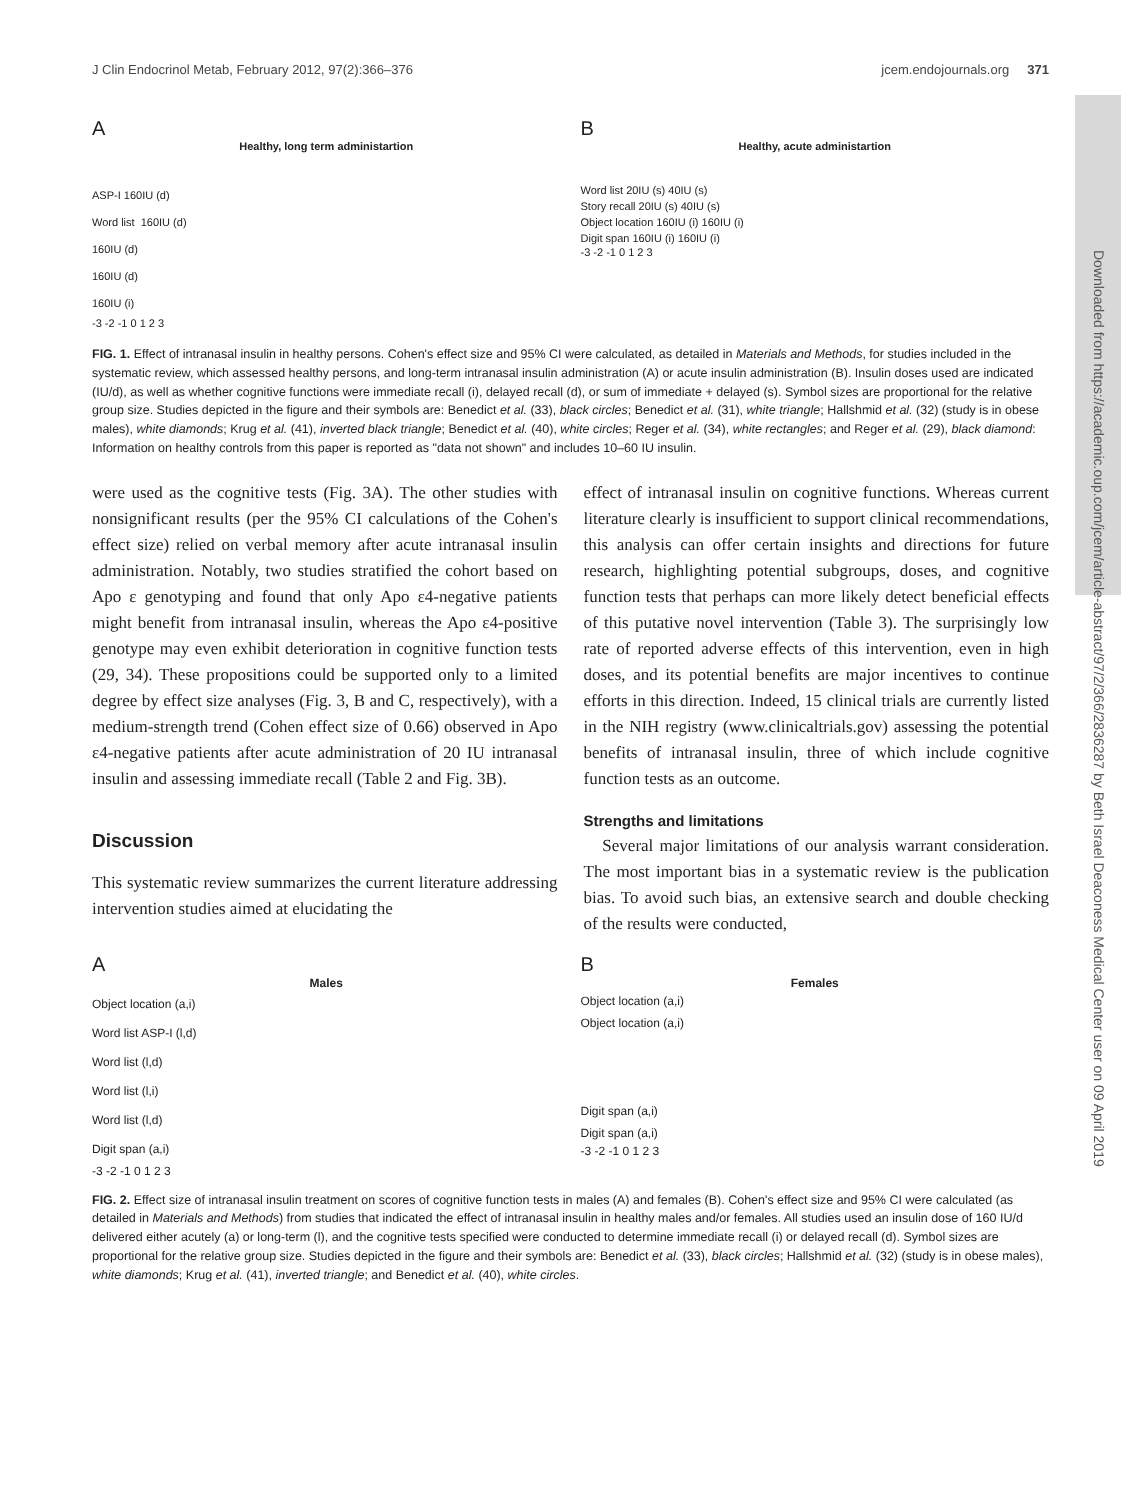J Clin Endocrinol Metab, February 2012, 97(2):366–376 jcem.endojournals.org 371
Downloaded from https://academic.oup.com/jcem/article-abstract/97/2/366/2836287 by Beth Israel Deaconess Medical Center user on 09 April 2019
A
Healthy, long term administartion
ASP-I 160IU (d)
Word list 160IU (d)
160IU (d)
160IU (d)
160IU (i)
-3 -2 -1 0 1 2 3
B
Healthy, acute administartion
Word list 20IU (s) 40IU (s)
Story recall 20IU (s) 40IU (s)
Object location 160IU (i) 160IU (i)
Digit span 160IU (i) 160IU (i)
-3 -2 -1 0 1 2 3
FIG. 1. Effect of intranasal insulin in healthy persons. Cohen's effect size and 95% CI were calculated, as detailed in Materials and Methods, for studies included in the systematic review, which assessed healthy persons, and long-term intranasal insulin administration (A) or acute insulin administration (B). Insulin doses used are indicated (IU/d), as well as whether cognitive functions were immediate recall (i), delayed recall (d), or sum of immediate + delayed (s). Symbol sizes are proportional for the relative group size. Studies depicted in the figure and their symbols are: Benedict et al. (33), black circles; Benedict et al. (31), white triangle; Hallshmid et al. (32) (study is in obese males), white diamonds; Krug et al. (41), inverted black triangle; Benedict et al. (40), white circles; Reger et al. (34), white rectangles; and Reger et al. (29), black diamond: Information on healthy controls from this paper is reported as "data not shown" and includes 10–60 IU insulin.
were used as the cognitive tests (Fig. 3A). The other studies with nonsignificant results (per the 95% CI calculations of the Cohen's effect size) relied on verbal memory after acute intranasal insulin administration. Notably, two studies stratified the cohort based on Apo ε genotyping and found that only Apo ε4-negative patients might benefit from intranasal insulin, whereas the Apo ε4-positive genotype may even exhibit deterioration in cognitive function tests (29, 34). These propositions could be supported only to a limited degree by effect size analyses (Fig. 3, B and C, respectively), with a medium-strength trend (Cohen effect size of 0.66) observed in Apo ε4-negative patients after acute administration of 20 IU intranasal insulin and assessing immediate recall (Table 2 and Fig. 3B).
Discussion
This systematic review summarizes the current literature addressing intervention studies aimed at elucidating the
effect of intranasal insulin on cognitive functions. Whereas current literature clearly is insufficient to support clinical recommendations, this analysis can offer certain insights and directions for future research, highlighting potential subgroups, doses, and cognitive function tests that perhaps can more likely detect beneficial effects of this putative novel intervention (Table 3). The surprisingly low rate of reported adverse effects of this intervention, even in high doses, and its potential benefits are major incentives to continue efforts in this direction. Indeed, 15 clinical trials are currently listed in the NIH registry (www.clinicaltrials.gov) assessing the potential benefits of intranasal insulin, three of which include cognitive function tests as an outcome.
Strengths and limitations
Several major limitations of our analysis warrant consideration. The most important bias in a systematic review is the publication bias. To avoid such bias, an extensive search and double checking of the results were conducted,
A
Males
Object location (a,i)
Word list ASP-I (l,d)
Word list (l,d)
Word list (l,i)
Word list (l,d)
Digit span (a,i)
-3 -2 -1 0 1 2 3
B
Females
Object location (a,i)
Object location (a,i)
Digit span (a,i)
Digit span (a,i)
-3 -2 -1 0 1 2 3
FIG. 2. Effect size of intranasal insulin treatment on scores of cognitive function tests in males (A) and females (B). Cohen's effect size and 95% CI were calculated (as detailed in Materials and Methods) from studies that indicated the effect of intranasal insulin in healthy males and/or females. All studies used an insulin dose of 160 IU/d delivered either acutely (a) or long-term (l), and the cognitive tests specified were conducted to determine immediate recall (i) or delayed recall (d). Symbol sizes are proportional for the relative group size. Studies depicted in the figure and their symbols are: Benedict et al. (33), black circles; Hallshmid et al. (32) (study is in obese males), white diamonds; Krug et al. (41), inverted triangle; and Benedict et al. (40), white circles.